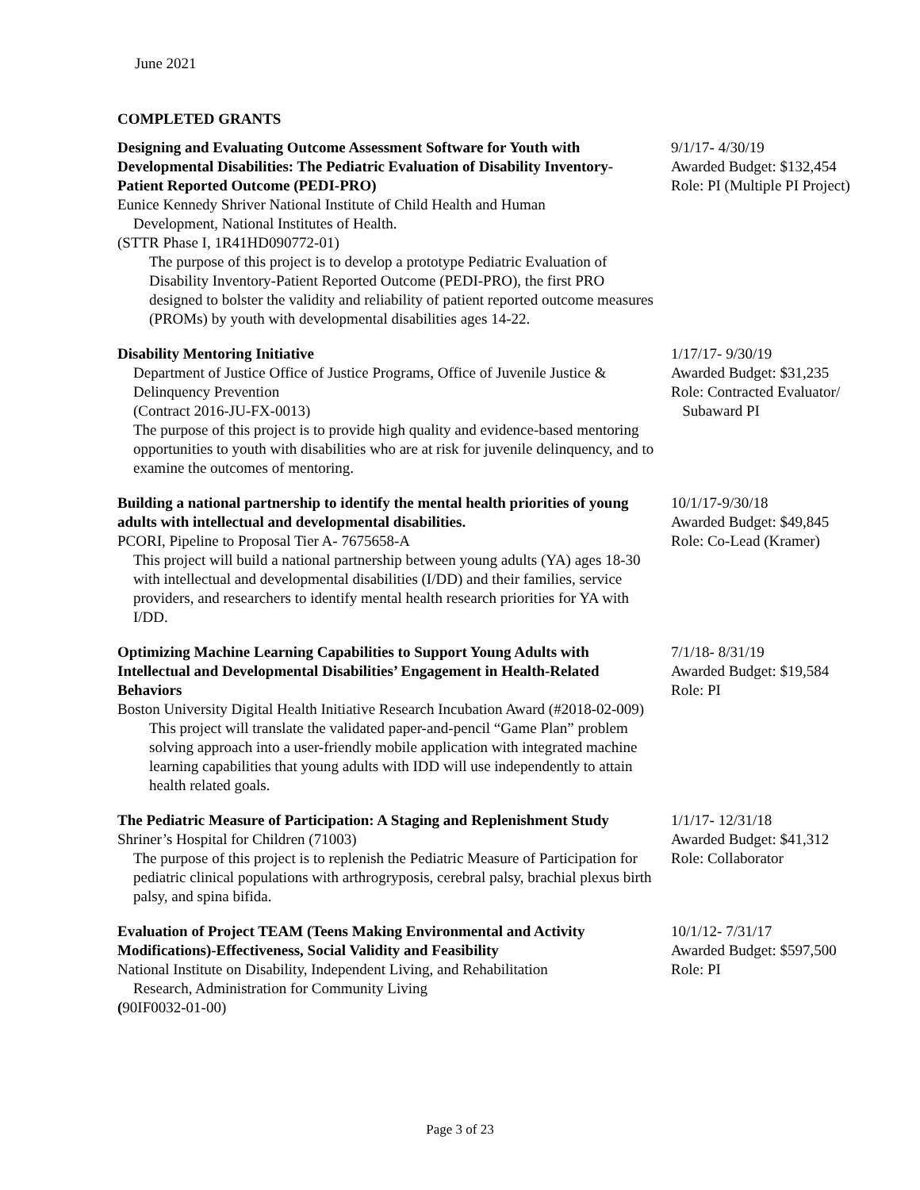June 2021
COMPLETED GRANTS
Designing and Evaluating Outcome Assessment Software for Youth with Developmental Disabilities: The Pediatric Evaluation of Disability Inventory-Patient Reported Outcome (PEDI-PRO)
Eunice Kennedy Shriver National Institute of Child Health and Human
Development, National Institutes of Health.
(STTR Phase I, 1R41HD090772-01)
The purpose of this project is to develop a prototype Pediatric Evaluation of Disability Inventory-Patient Reported Outcome (PEDI-PRO), the first PRO designed to bolster the validity and reliability of patient reported outcome measures (PROMs) by youth with developmental disabilities ages 14-22.
9/1/17- 4/30/19
Awarded Budget: $132,454
Role: PI (Multiple PI Project)
Disability Mentoring Initiative
Department of Justice Office of Justice Programs, Office of Juvenile Justice & Delinquency Prevention
(Contract 2016-JU-FX-0013)
The purpose of this project is to provide high quality and evidence-based mentoring opportunities to youth with disabilities who are at risk for juvenile delinquency, and to examine the outcomes of mentoring.
1/17/17- 9/30/19
Awarded Budget: $31,235
Role: Contracted Evaluator/
Subaward PI
Building a national partnership to identify the mental health priorities of young adults with intellectual and developmental disabilities.
PCORI, Pipeline to Proposal Tier A- 7675658-A
This project will build a national partnership between young adults (YA) ages 18-30 with intellectual and developmental disabilities (I/DD) and their families, service providers, and researchers to identify mental health research priorities for YA with I/DD.
10/1/17-9/30/18
Awarded Budget: $49,845
Role: Co-Lead (Kramer)
Optimizing Machine Learning Capabilities to Support Young Adults with Intellectual and Developmental Disabilities’ Engagement in Health-Related Behaviors
Boston University Digital Health Initiative Research Incubation Award (#2018-02-009)
This project will translate the validated paper-and-pencil “Game Plan” problem solving approach into a user-friendly mobile application with integrated machine learning capabilities that young adults with IDD will use independently to attain health related goals.
7/1/18- 8/31/19
Awarded Budget: $19,584
Role: PI
The Pediatric Measure of Participation: A Staging and Replenishment Study
Shriner’s Hospital for Children (71003)
The purpose of this project is to replenish the Pediatric Measure of Participation for pediatric clinical populations with arthrogryposis, cerebral palsy, brachial plexus birth palsy, and spina bifida.
1/1/17- 12/31/18
Awarded Budget: $41,312
Role: Collaborator
Evaluation of Project TEAM (Teens Making Environmental and Activity Modifications)-Effectiveness, Social Validity and Feasibility
National Institute on Disability, Independent Living, and Rehabilitation
Research, Administration for Community Living
(90IF0032-01-00)
10/1/12- 7/31/17
Awarded Budget: $597,500
Role: PI
Page 3 of 23